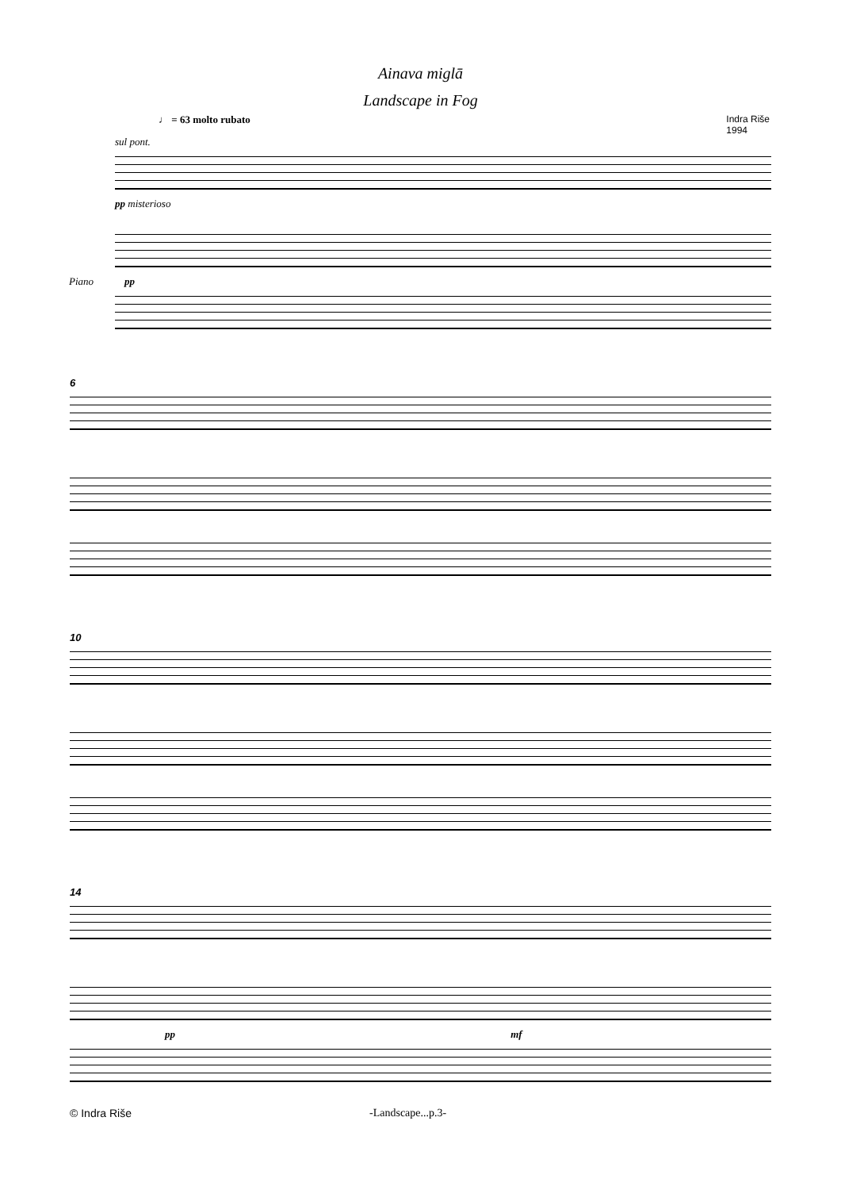Ainava miglā
Landscape in Fog
♩ = 63 molto rubato Indra Riše
1994
sul pont.
pp misterioso
Piano pp
6
10
14
pp mf
© Indra Riše -Landscape...p.3-